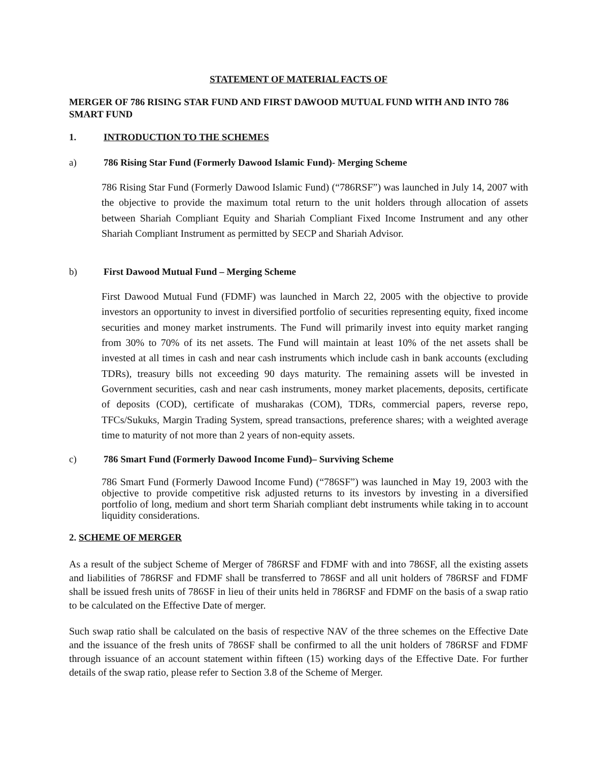STATEMENT OF MATERIAL FACTS OF
MERGER OF 786 RISING STAR FUND AND FIRST DAWOOD MUTUAL FUND WITH AND INTO 786 SMART FUND
1. INTRODUCTION TO THE SCHEMES
a) 786 Rising Star Fund (Formerly Dawood Islamic Fund)- Merging Scheme
786 Rising Star Fund (Formerly Dawood Islamic Fund) (“786RSF”) was launched in July 14, 2007 with the objective to provide the maximum total return to the unit holders through allocation of assets between Shariah Compliant Equity and Shariah Compliant Fixed Income Instrument and any other Shariah Compliant Instrument as permitted by SECP and Shariah Advisor.
b) First Dawood Mutual Fund – Merging Scheme
First Dawood Mutual Fund (FDMF) was launched in March 22, 2005 with the objective to provide investors an opportunity to invest in diversified portfolio of securities representing equity, fixed income securities and money market instruments. The Fund will primarily invest into equity market ranging from 30% to 70% of its net assets. The Fund will maintain at least 10% of the net assets shall be invested at all times in cash and near cash instruments which include cash in bank accounts (excluding TDRs), treasury bills not exceeding 90 days maturity. The remaining assets will be invested in Government securities, cash and near cash instruments, money market placements, deposits, certificate of deposits (COD), certificate of musharakas (COM), TDRs, commercial papers, reverse repo, TFCs/Sukuks, Margin Trading System, spread transactions, preference shares; with a weighted average time to maturity of not more than 2 years of non-equity assets.
c) 786 Smart Fund (Formerly Dawood Income Fund)– Surviving Scheme
786 Smart Fund (Formerly Dawood Income Fund) (“786SF”) was launched in May 19, 2003 with the objective to provide competitive risk adjusted returns to its investors by investing in a diversified portfolio of long, medium and short term Shariah compliant debt instruments while taking in to account liquidity considerations.
2. SCHEME OF MERGER
As a result of the subject Scheme of Merger of 786RSF and FDMF with and into 786SF, all the existing assets and liabilities of 786RSF and FDMF shall be transferred to 786SF and all unit holders of 786RSF and FDMF shall be issued fresh units of 786SF in lieu of their units held in 786RSF and FDMF on the basis of a swap ratio to be calculated on the Effective Date of merger.
Such swap ratio shall be calculated on the basis of respective NAV of the three schemes on the Effective Date and the issuance of the fresh units of 786SF shall be confirmed to all the unit holders of 786RSF and FDMF through issuance of an account statement within fifteen (15) working days of the Effective Date. For further details of the swap ratio, please refer to Section 3.8 of the Scheme of Merger.